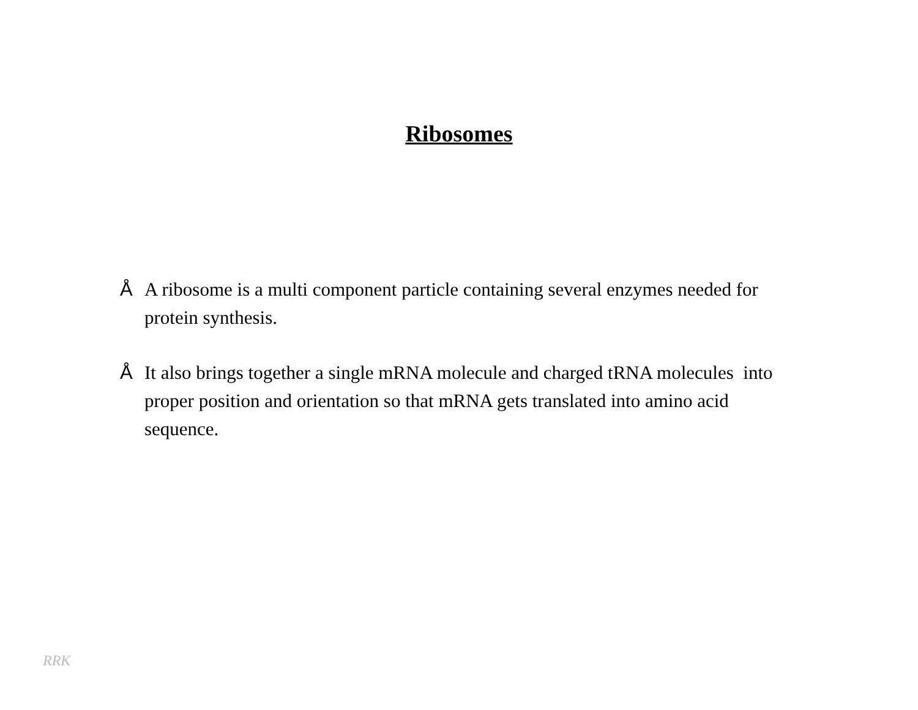Ribosomes
Å A ribosome is a multi component particle containing several enzymes needed for protein synthesis.
Å It also brings together a single mRNA molecule and charged tRNA molecules into proper position and orientation so that mRNA gets translated into amino acid sequence.
RRK